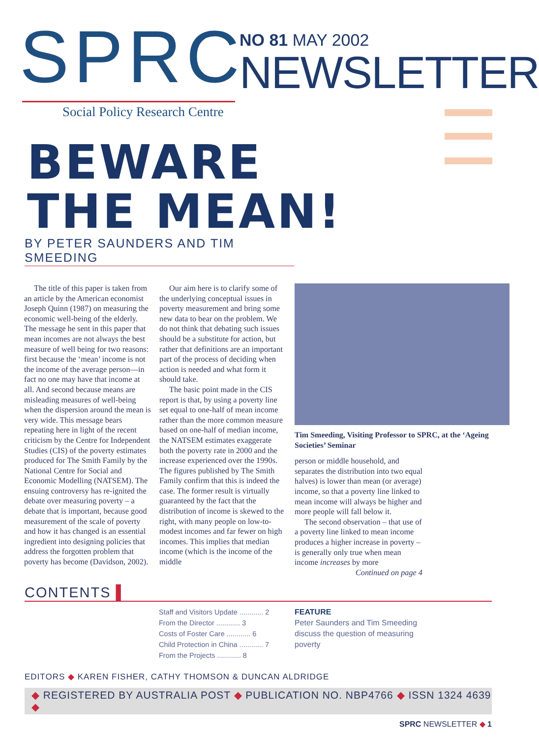SPRC
Social Policy Research Centre
NO 81 MAY 2002
NEWSLETTER
BEWARE
THE MEAN!
BY PETER SAUNDERS AND TIM SMEEDING
The title of this paper is taken from an article by the American economist Joseph Quinn (1987) on measuring the economic well-being of the elderly. The message he sent in this paper that mean incomes are not always the best measure of well being for two reasons: first because the ‘mean’ income is not the income of the average person—in fact no one may have that income at all. And second because means are misleading measures of well-being when the dispersion around the mean is very wide. This message bears repeating here in light of the recent criticism by the Centre for Independent Studies (CIS) of the poverty estimates produced for The Smith Family by the National Centre for Social and Economic Modelling (NATSEM). The ensuing controversy has re-ignited the debate over measuring poverty – a debate that is important, because good measurement of the scale of poverty and how it has changed is an essential ingredient into designing policies that address the forgotten problem that poverty has become (Davidson, 2002).
Our aim here is to clarify some of the underlying conceptual issues in poverty measurement and bring some new data to bear on the problem. We do not think that debating such issues should be a substitute for action, but rather that definitions are an important part of the process of deciding when action is needed and what form it should take.
The basic point made in the CIS report is that, by using a poverty line set equal to one-half of mean income rather than the more common measure based on one-half of median income, the NATSEM estimates exaggerate both the poverty rate in 2000 and the increase experienced over the 1990s. The figures published by The Smith Family confirm that this is indeed the case. The former result is virtually guaranteed by the fact that the distribution of income is skewed to the right, with many people on low-to-modest incomes and far fewer on high incomes. This implies that median income (which is the income of the middle
Tim Smeeding, Visiting Professor to SPRC, at the ‘Ageing Societies’ Seminar
person or middle household, and separates the distribution into two equal halves) is lower than mean (or average) income, so that a poverty line linked to mean income will always be higher and more people will fall below it.
The second observation – that use of a poverty line linked to mean income produces a higher increase in poverty – is generally only true when mean income increases by more
Continued on page 4
CONTENTS ▌
Staff and Visitors Update ............ 2
From the Director ............ 3
Costs of Foster Care ............ 6
Child Protection in China ............ 7
From the Projects ............ 8
FEATURE
Peter Saunders and Tim Smeeding
discuss the question of measuring
poverty
EDITORS ◆ KAREN FISHER, CATHY THOMSON & DUNCAN ALDRIDGE
◆ REGISTERED BY AUSTRALIA POST ◆ PUBLICATION NO. NBP4766 ◆ ISSN 1324 4639 ◆
SPRC NEWSLETTER ◆ 1